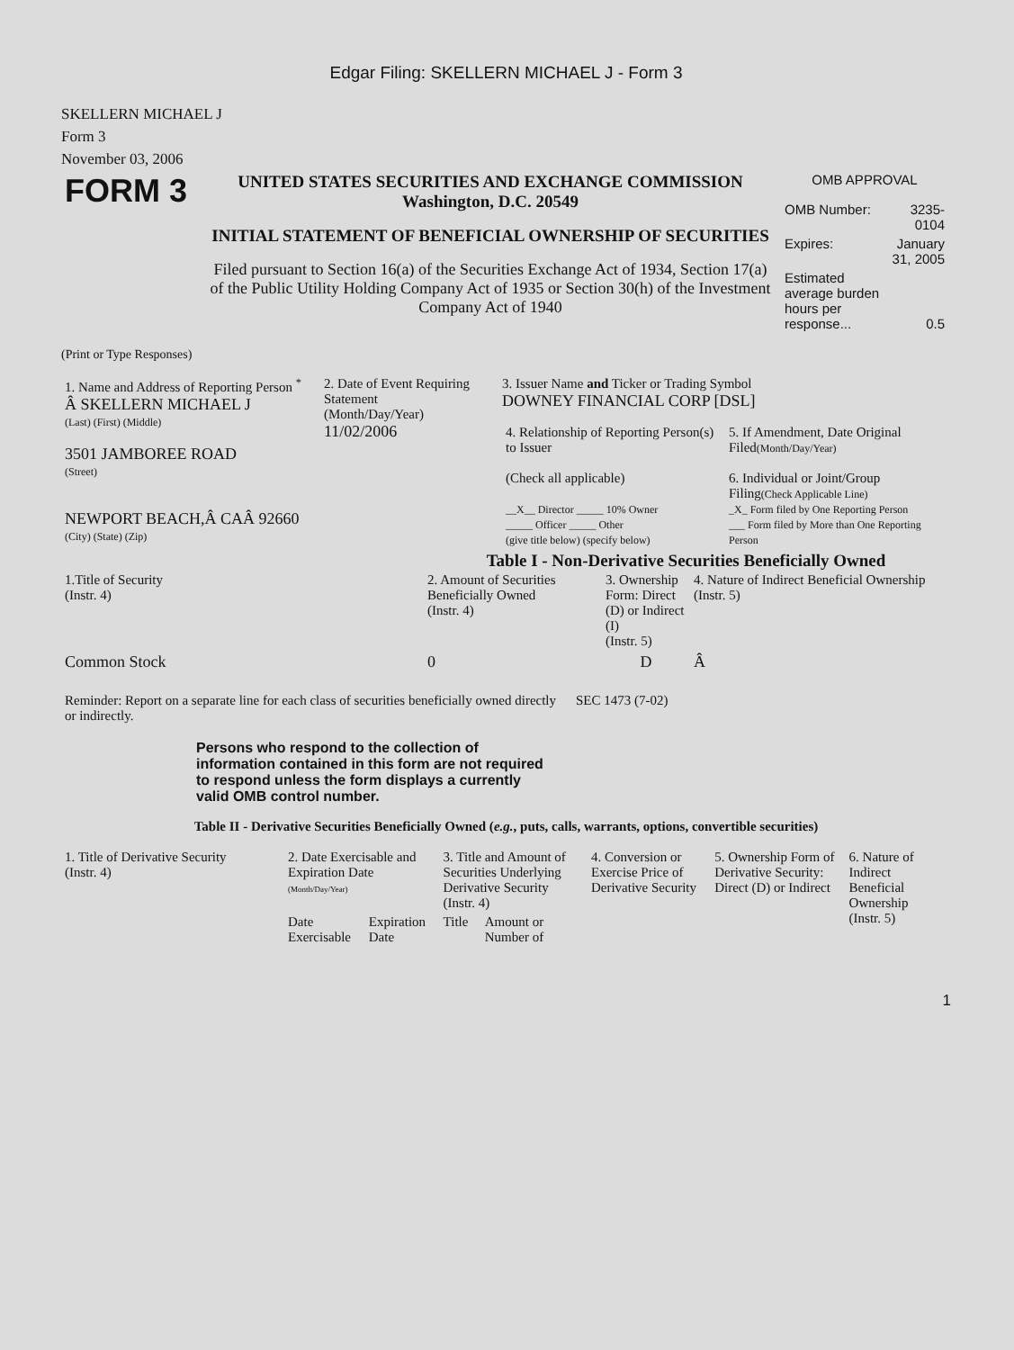Edgar Filing: SKELLERN MICHAEL J - Form 3
SKELLERN MICHAEL J
Form 3
November 03, 2006
| FORM 3 | UNITED STATES SECURITIES AND EXCHANGE COMMISSION Washington, D.C. 20549 INITIAL STATEMENT OF BENEFICIAL OWNERSHIP OF SECURITIES Filed pursuant to Section 16(a) of the Securities Exchange Act of 1934, Section 17(a) of the Public Utility Holding Company Act of 1935 or Section 30(h) of the Investment Company Act of 1940 | OMB APPROVAL / OMB Number: / 3235-0104 / / Expires: / January 31, 2005 / / Estimated average burden hours per response... / 0.5 / |
(Print or Type Responses)
| 1. Name and Address of Reporting Person <sup>*</sup> Â SKELLERN MICHAEL J (Last) (First) (Middle) 3501 JAMBOREE ROAD (Street) NEWPORT BEACH,Â CAÂ 92660 (City) (State) (Zip) | 2. Date of Event Requiring Statement (Month/Day/Year) 11/02/2006 | 3. Issuer Name and Ticker or Trading Symbol DOWNEY FINANCIAL CORP [DSL] / 4. Relationship of Reporting Person(s) to Issuer (Check all applicable) __X__ Director _____ 10% Owner _____ Officer _____ Other (give title below) (specify below) / 5. If Amendment, Date Original Filed (Month/Day/Year) 6. Individual or Joint/Group Filing (Check Applicable Line) _X_ Form filed by One Reporting Person ___ Form filed by More than One Reporting Person / |
Table I - Non-Derivative Securities Beneficially Owned
| 1.Title of Security (Instr. 4) | 2. Amount of Securities Beneficially Owned (Instr. 4) | 3. Ownership Form: Direct (D) or Indirect (I) (Instr. 5) | 4. Nature of Indirect Beneficial Ownership (Instr. 5) |
| --- | --- | --- | --- |
| Common Stock | 0 | D | Â |
| Reminder: Report on a separate line for each class of securities beneficially owned directly or indirectly. | SEC 1473 (7-02) |
Persons who respond to the collection of information contained in this form are not required to respond unless the form displays a currently valid OMB control number.
Table II - Derivative Securities Beneficially Owned (e.g., puts, calls, warrants, options, convertible securities)
| 1. Title of Derivative Security (Instr. 4) | 2. Date Exercisable and Expiration Date (Month/Day/Year) | | 3. Title and Amount of Securities Underlying Derivative Security (Instr. 4) | | 4. Conversion or Exercise Price of Derivative Security | 5. Ownership Form of Derivative Security: Direct (D) or Indirect | 6. Nature of Indirect Beneficial Ownership (Instr. 5) |
| --- | --- | --- | --- | --- | --- | --- | --- |
| | Date Exercisable | Expiration Date | Title | Amount or Number of | | | |
1